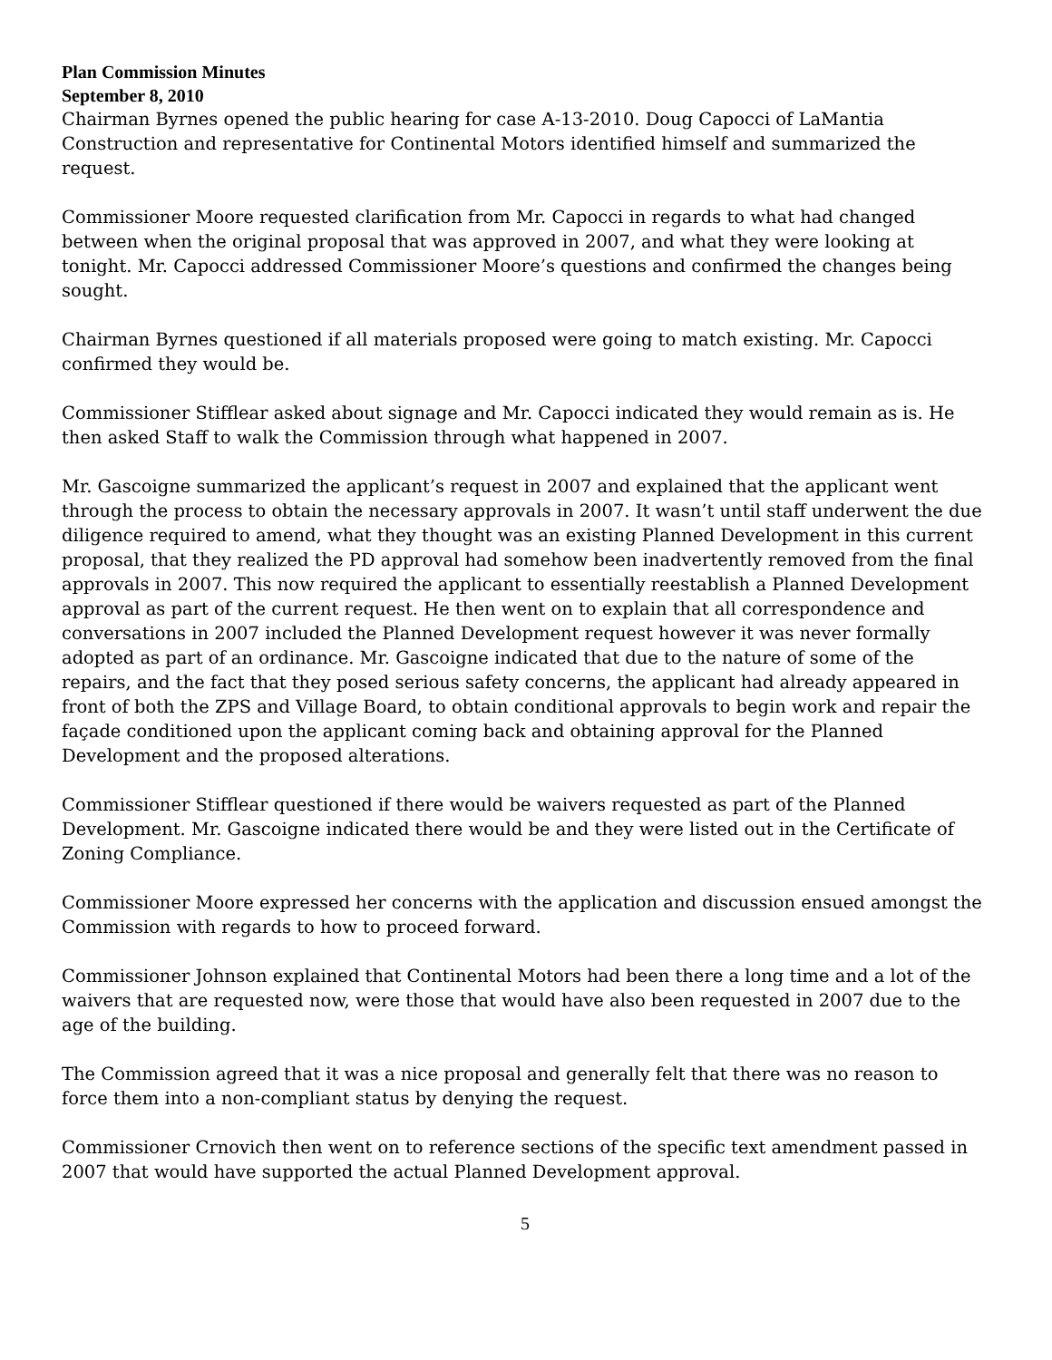Plan Commission Minutes
September 8, 2010
Chairman Byrnes opened the public hearing for case A-13-2010. Doug Capocci of LaMantia Construction and representative for Continental Motors identified himself and summarized the request.
Commissioner Moore requested clarification from Mr. Capocci in regards to what had changed between when the original proposal that was approved in 2007, and what they were looking at tonight. Mr. Capocci addressed Commissioner Moore’s questions and confirmed the changes being sought.
Chairman Byrnes questioned if all materials proposed were going to match existing. Mr. Capocci confirmed they would be.
Commissioner Stifflear asked about signage and Mr. Capocci indicated they would remain as is. He then asked Staff to walk the Commission through what happened in 2007.
Mr. Gascoigne summarized the applicant’s request in 2007 and explained that the applicant went through the process to obtain the necessary approvals in 2007. It wasn’t until staff underwent the due diligence required to amend, what they thought was an existing Planned Development in this current proposal, that they realized the PD approval had somehow been inadvertently removed from the final approvals in 2007. This now required the applicant to essentially reestablish a Planned Development approval as part of the current request. He then went on to explain that all correspondence and conversations in 2007 included the Planned Development request however it was never formally adopted as part of an ordinance. Mr. Gascoigne indicated that due to the nature of some of the repairs, and the fact that they posed serious safety concerns, the applicant had already appeared in front of both the ZPS and Village Board, to obtain conditional approvals to begin work and repair the façade conditioned upon the applicant coming back and obtaining approval for the Planned Development and the proposed alterations.
Commissioner Stifflear questioned if there would be waivers requested as part of the Planned Development. Mr. Gascoigne indicated there would be and they were listed out in the Certificate of Zoning Compliance.
Commissioner Moore expressed her concerns with the application and discussion ensued amongst the Commission with regards to how to proceed forward.
Commissioner Johnson explained that Continental Motors had been there a long time and a lot of the waivers that are requested now, were those that would have also been requested in 2007 due to the age of the building.
The Commission agreed that it was a nice proposal and generally felt that there was no reason to force them into a non-compliant status by denying the request.
Commissioner Crnovich then went on to reference sections of the specific text amendment passed in 2007 that would have supported the actual Planned Development approval.
5